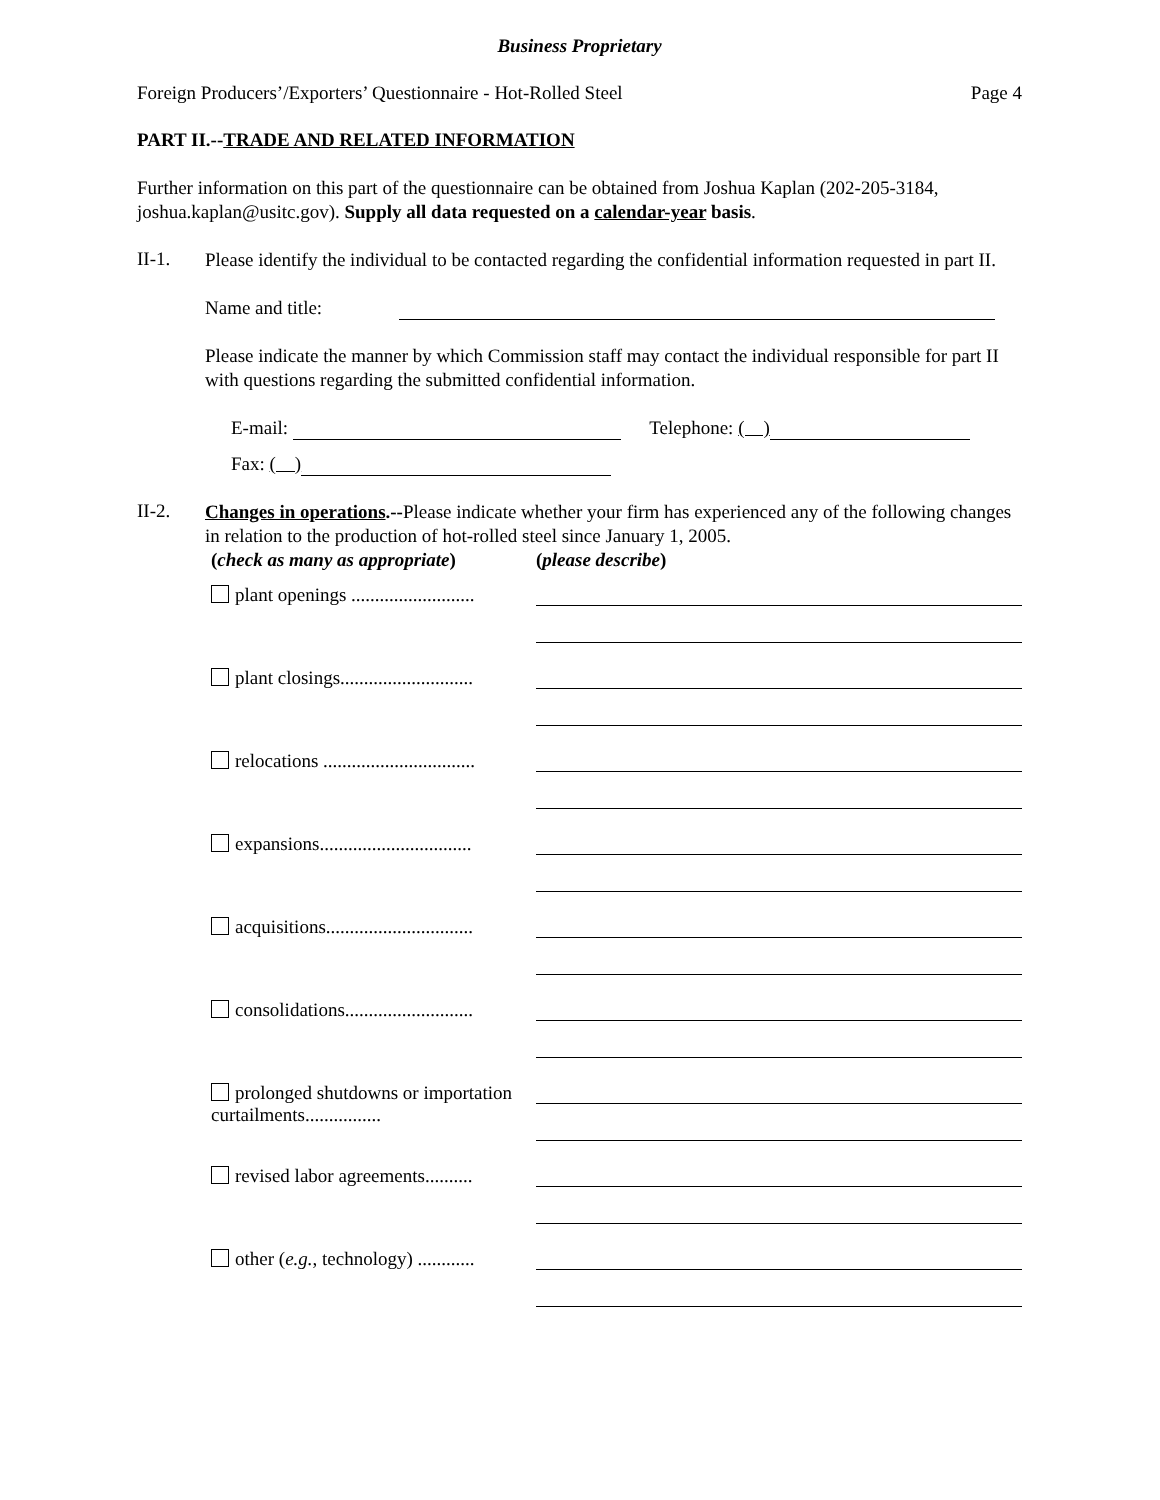Business Proprietary
Foreign Producers’/Exporters’ Questionnaire - Hot-Rolled Steel Page 4
PART II.--TRADE AND RELATED INFORMATION
Further information on this part of the questionnaire can be obtained from Joshua Kaplan (202-205-3184, joshua.kaplan@usitc.gov). Supply all data requested on a calendar-year basis.
II-1.
Please identify the individual to be contacted regarding the confidential information requested in part II.
Name and title:
Please indicate the manner by which Commission staff may contact the individual responsible for part II with questions regarding the submitted confidential information.
E-mail: Telephone: ( )
Fax: ( )
II-2.
Changes in operations.--Please indicate whether your firm has experienced any of the following changes in relation to the production of hot-rolled steel since January 1, 2005.
(check as many as appropriate) (please describe)
plant openings ..........................
plant closings............................
relocations ................................
expansions................................
acquisitions...............................
consolidations...........................
prolonged shutdowns or importation curtailments................
revised labor agreements..........
other (e.g., technology) ............